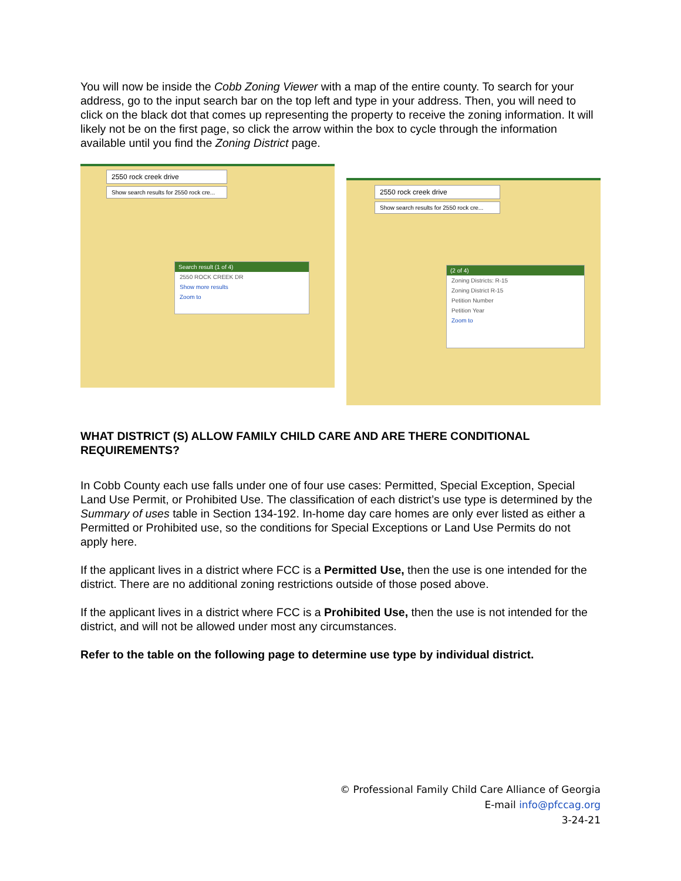You will now be inside the Cobb Zoning Viewer with a map of the entire county. To search for your address, go to the input search bar on the top left and type in your address. Then, you will need to click on the black dot that comes up representing the property to receive the zoning information. It will likely not be on the first page, so click the arrow within the box to cycle through the information available until you find the Zoning District page.
2550 rock creek drive
Show search results for 2550 rock cre...
Search result (1 of 4)
2550 ROCK CREEK DR
Show more results
Zoom to
2550 rock creek drive
Show search results for 2550 rock cre...
(2 of 4)
Zoning Districts: R-15
Zoning District R-15
Petition Number
Petition Year
Zoom to
WHAT DISTRICT (S) ALLOW FAMILY CHILD CARE AND ARE THERE CONDITIONAL REQUIREMENTS?
In Cobb County each use falls under one of four use cases: Permitted, Special Exception, Special Land Use Permit, or Prohibited Use. The classification of each district’s use type is determined by the Summary of uses table in Section 134-192. In-home day care homes are only ever listed as either a Permitted or Prohibited use, so the conditions for Special Exceptions or Land Use Permits do not apply here.
If the applicant lives in a district where FCC is a Permitted Use, then the use is one intended for the district. There are no additional zoning restrictions outside of those posed above.
If the applicant lives in a district where FCC is a Prohibited Use, then the use is not intended for the district, and will not be allowed under most any circumstances.
Refer to the table on the following page to determine use type by individual district.
© Professional Family Child Care Alliance of Georgia
E-mail info@pfccag.org
3-24-21